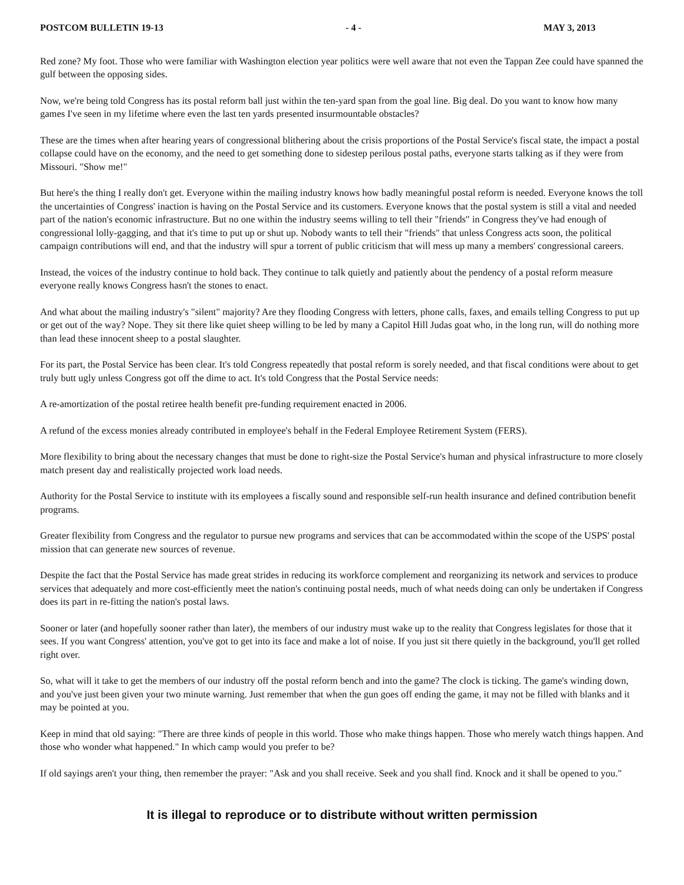POSTCOM BULLETIN 19-13 - 4 - MAY 3, 2013
Red zone? My foot. Those who were familiar with Washington election year politics were well aware that not even the Tappan Zee could have spanned the gulf between the opposing sides.
Now, we're being told Congress has its postal reform ball just within the ten-yard span from the goal line. Big deal. Do you want to know how many games I've seen in my lifetime where even the last ten yards presented insurmountable obstacles?
These are the times when after hearing years of congressional blithering about the crisis proportions of the Postal Service's fiscal state, the impact a postal collapse could have on the economy, and the need to get something done to sidestep perilous postal paths, everyone starts talking as if they were from Missouri. "Show me!"
But here's the thing I really don't get. Everyone within the mailing industry knows how badly meaningful postal reform is needed. Everyone knows the toll the uncertainties of Congress' inaction is having on the Postal Service and its customers. Everyone knows that the postal system is still a vital and needed part of the nation's economic infrastructure. But no one within the industry seems willing to tell their "friends" in Congress they've had enough of congressional lolly-gagging, and that it's time to put up or shut up. Nobody wants to tell their "friends" that unless Congress acts soon, the political campaign contributions will end, and that the industry will spur a torrent of public criticism that will mess up many a members' congressional careers.
Instead, the voices of the industry continue to hold back. They continue to talk quietly and patiently about the pendency of a postal reform measure everyone really knows Congress hasn't the stones to enact.
And what about the mailing industry's "silent" majority? Are they flooding Congress with letters, phone calls, faxes, and emails telling Congress to put up or get out of the way? Nope. They sit there like quiet sheep willing to be led by many a Capitol Hill Judas goat who, in the long run, will do nothing more than lead these innocent sheep to a postal slaughter.
For its part, the Postal Service has been clear. It's told Congress repeatedly that postal reform is sorely needed, and that fiscal conditions were about to get truly butt ugly unless Congress got off the dime to act. It's told Congress that the Postal Service needs:
A re-amortization of the postal retiree health benefit pre-funding requirement enacted in 2006.
A refund of the excess monies already contributed in employee's behalf in the Federal Employee Retirement System (FERS).
More flexibility to bring about the necessary changes that must be done to right-size the Postal Service's human and physical infrastructure to more closely match present day and realistically projected work load needs.
Authority for the Postal Service to institute with its employees a fiscally sound and responsible self-run health insurance and defined contribution benefit programs.
Greater flexibility from Congress and the regulator to pursue new programs and services that can be accommodated within the scope of the USPS' postal mission that can generate new sources of revenue.
Despite the fact that the Postal Service has made great strides in reducing its workforce complement and reorganizing its network and services to produce services that adequately and more cost-efficiently meet the nation's continuing postal needs, much of what needs doing can only be undertaken if Congress does its part in re-fitting the nation's postal laws.
Sooner or later (and hopefully sooner rather than later), the members of our industry must wake up to the reality that Congress legislates for those that it sees. If you want Congress' attention, you've got to get into its face and make a lot of noise. If you just sit there quietly in the background, you'll get rolled right over.
So, what will it take to get the members of our industry off the postal reform bench and into the game? The clock is ticking. The game's winding down, and you've just been given your two minute warning. Just remember that when the gun goes off ending the game, it may not be filled with blanks and it may be pointed at you.
Keep in mind that old saying: "There are three kinds of people in this world. Those who make things happen. Those who merely watch things happen. And those who wonder what happened." In which camp would you prefer to be?
If old sayings aren't your thing, then remember the prayer: "Ask and you shall receive. Seek and you shall find. Knock and it shall be opened to you."
It is illegal to reproduce or to distribute without written permission